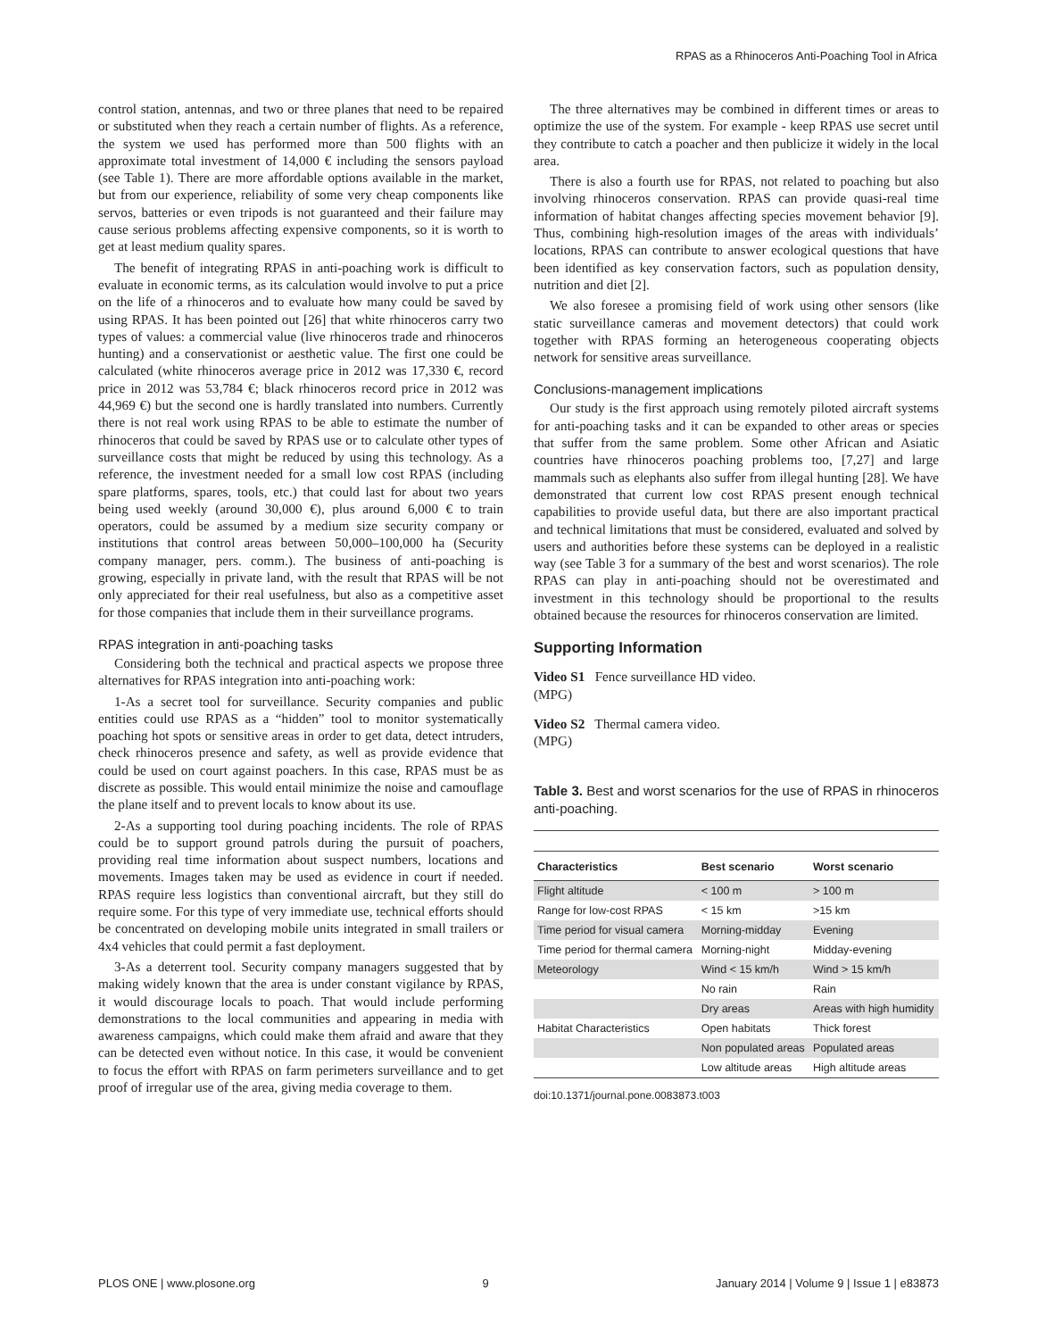RPAS as a Rhinoceros Anti-Poaching Tool in Africa
control station, antennas, and two or three planes that need to be repaired or substituted when they reach a certain number of flights. As a reference, the system we used has performed more than 500 flights with an approximate total investment of 14,000 € including the sensors payload (see Table 1). There are more affordable options available in the market, but from our experience, reliability of some very cheap components like servos, batteries or even tripods is not guaranteed and their failure may cause serious problems affecting expensive components, so it is worth to get at least medium quality spares.
The benefit of integrating RPAS in anti-poaching work is difficult to evaluate in economic terms, as its calculation would involve to put a price on the life of a rhinoceros and to evaluate how many could be saved by using RPAS. It has been pointed out [26] that white rhinoceros carry two types of values: a commercial value (live rhinoceros trade and rhinoceros hunting) and a conservationist or aesthetic value. The first one could be calculated (white rhinoceros average price in 2012 was 17,330 €, record price in 2012 was 53,784 €; black rhinoceros record price in 2012 was 44,969 €) but the second one is hardly translated into numbers. Currently there is not real work using RPAS to be able to estimate the number of rhinoceros that could be saved by RPAS use or to calculate other types of surveillance costs that might be reduced by using this technology. As a reference, the investment needed for a small low cost RPAS (including spare platforms, spares, tools, etc.) that could last for about two years being used weekly (around 30,000 €), plus around 6,000 € to train operators, could be assumed by a medium size security company or institutions that control areas between 50,000–100,000 ha (Security company manager, pers. comm.). The business of anti-poaching is growing, especially in private land, with the result that RPAS will be not only appreciated for their real usefulness, but also as a competitive asset for those companies that include them in their surveillance programs.
RPAS integration in anti-poaching tasks
Considering both the technical and practical aspects we propose three alternatives for RPAS integration into anti-poaching work:
1-As a secret tool for surveillance. Security companies and public entities could use RPAS as a “hidden” tool to monitor systematically poaching hot spots or sensitive areas in order to get data, detect intruders, check rhinoceros presence and safety, as well as provide evidence that could be used on court against poachers. In this case, RPAS must be as discrete as possible. This would entail minimize the noise and camouflage the plane itself and to prevent locals to know about its use.
2-As a supporting tool during poaching incidents. The role of RPAS could be to support ground patrols during the pursuit of poachers, providing real time information about suspect numbers, locations and movements. Images taken may be used as evidence in court if needed. RPAS require less logistics than conventional aircraft, but they still do require some. For this type of very immediate use, technical efforts should be concentrated on developing mobile units integrated in small trailers or 4x4 vehicles that could permit a fast deployment.
3-As a deterrent tool. Security company managers suggested that by making widely known that the area is under constant vigilance by RPAS, it would discourage locals to poach. That would include performing demonstrations to the local communities and appearing in media with awareness campaigns, which could make them afraid and aware that they can be detected even without notice. In this case, it would be convenient to focus the effort with RPAS on farm perimeters surveillance and to get proof of irregular use of the area, giving media coverage to them.
The three alternatives may be combined in different times or areas to optimize the use of the system. For example - keep RPAS use secret until they contribute to catch a poacher and then publicize it widely in the local area.
There is also a fourth use for RPAS, not related to poaching but also involving rhinoceros conservation. RPAS can provide quasi-real time information of habitat changes affecting species movement behavior [9]. Thus, combining high-resolution images of the areas with individuals’ locations, RPAS can contribute to answer ecological questions that have been identified as key conservation factors, such as population density, nutrition and diet [2].
We also foresee a promising field of work using other sensors (like static surveillance cameras and movement detectors) that could work together with RPAS forming an heterogeneous cooperating objects network for sensitive areas surveillance.
Conclusions-management implications
Our study is the first approach using remotely piloted aircraft systems for anti-poaching tasks and it can be expanded to other areas or species that suffer from the same problem. Some other African and Asiatic countries have rhinoceros poaching problems too, [7,27] and large mammals such as elephants also suffer from illegal hunting [28]. We have demonstrated that current low cost RPAS present enough technical capabilities to provide useful data, but there are also important practical and technical limitations that must be considered, evaluated and solved by users and authorities before these systems can be deployed in a realistic way (see Table 3 for a summary of the best and worst scenarios). The role RPAS can play in anti-poaching should not be overestimated and investment in this technology should be proportional to the results obtained because the resources for rhinoceros conservation are limited.
Supporting Information
Video S1 Fence surveillance HD video.
(MPG)
Video S2 Thermal camera video.
(MPG)
Table 3. Best and worst scenarios for the use of RPAS in rhinoceros anti-poaching.
| Characteristics | Best scenario | Worst scenario |
| --- | --- | --- |
| Flight altitude | < 100 m | > 100 m |
| Range for low-cost RPAS | < 15 km | >15 km |
| Time period for visual camera | Morning-midday | Evening |
| Time period for thermal camera | Morning-night | Midday-evening |
| Meteorology | Wind < 15 km/h | Wind > 15 km/h |
| | No rain | Rain |
| | Dry areas | Areas with high humidity |
| Habitat Characteristics | Open habitats | Thick forest |
| | Non populated areas | Populated areas |
| | Low altitude areas | High altitude areas |
doi:10.1371/journal.pone.0083873.t003
PLOS ONE | www.plosone.org 9 January 2014 | Volume 9 | Issue 1 | e83873